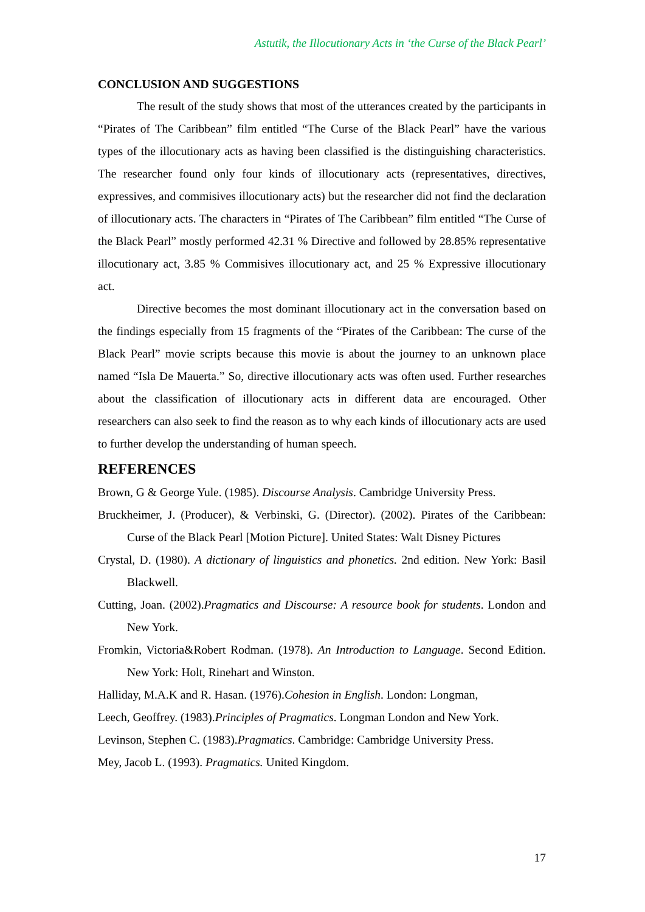Astutik, the Illocutionary Acts in ‘the Curse of the Black Pearl’
CONCLUSION AND SUGGESTIONS
The result of the study shows that most of the utterances created by the participants in “Pirates of The Caribbean” film entitled “The Curse of the Black Pearl” have the various types of the illocutionary acts as having been classified is the distinguishing characteristics. The researcher found only four kinds of illocutionary acts (representatives, directives, expressives, and commisives illocutionary acts) but the researcher did not find the declaration of illocutionary acts. The characters in “Pirates of The Caribbean” film entitled “The Curse of the Black Pearl” mostly performed 42.31 % Directive and followed by 28.85% representative illocutionary act, 3.85 % Commisives illocutionary act, and 25 % Expressive illocutionary act.
Directive becomes the most dominant illocutionary act in the conversation based on the findings especially from 15 fragments of the “Pirates of the Caribbean: The curse of the Black Pearl” movie scripts because this movie is about the journey to an unknown place named “Isla De Mauerta.” So, directive illocutionary acts was often used. Further researches about the classification of illocutionary acts in different data are encouraged. Other researchers can also seek to find the reason as to why each kinds of illocutionary acts are used to further develop the understanding of human speech.
REFERENCES
Brown, G & George Yule. (1985). Discourse Analysis. Cambridge University Press.
Bruckheimer, J. (Producer), & Verbinski, G. (Director). (2002). Pirates of the Caribbean: Curse of the Black Pearl [Motion Picture]. United States: Walt Disney Pictures
Crystal, D. (1980). A dictionary of linguistics and phonetics. 2nd edition. New York: Basil Blackwell.
Cutting, Joan. (2002).Pragmatics and Discourse: A resource book for students. London and New York.
Fromkin, Victoria&Robert Rodman. (1978). An Introduction to Language. Second Edition. New York: Holt, Rinehart and Winston.
Halliday, M.A.K and R. Hasan. (1976).Cohesion in English. London: Longman,
Leech, Geoffrey. (1983).Principles of Pragmatics. Longman London and New York.
Levinson, Stephen C. (1983).Pragmatics. Cambridge: Cambridge University Press.
Mey, Jacob L. (1993). Pragmatics. United Kingdom.
17